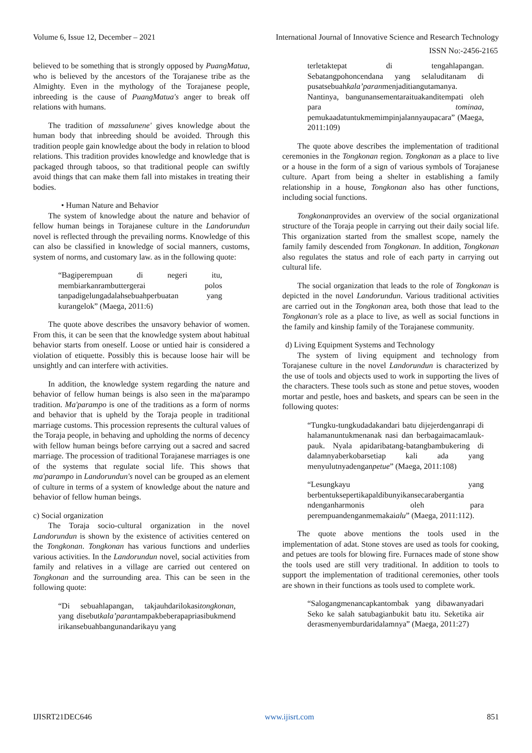Volume 6, Issue 12, December – 2021 International Journal of Innovative Science and Research Technology
ISSN No:-2456-2165
believed to be something that is strongly opposed by PuangMatua, who is believed by the ancestors of the Torajanese tribe as the Almighty. Even in the mythology of the Torajanese people, inbreeding is the cause of PuangMatua's anger to break off relations with humans.
The tradition of massalunene' gives knowledge about the human body that inbreeding should be avoided. Through this tradition people gain knowledge about the body in relation to blood relations. This tradition provides knowledge and knowledge that is packaged through taboos, so that traditional people can swiftly avoid things that can make them fall into mistakes in treating their bodies.
• Human Nature and Behavior
The system of knowledge about the nature and behavior of fellow human beings in Torajanese culture in the Landorundun novel is reflected through the prevailing norms. Knowledge of this can also be classified in knowledge of social manners, customs, system of norms, and customary law. as in the following quote:
“Bagiperempuan di negeri itu, membiarkanrambuttergerai polos tanpadigelungadalahsebuahperbuatan yang kurangelok” (Maega, 2011:6)
The quote above describes the unsavory behavior of women. From this, it can be seen that the knowledge system about habitual behavior starts from oneself. Loose or untied hair is considered a violation of etiquette. Possibly this is because loose hair will be unsightly and can interfere with activities.
In addition, the knowledge system regarding the nature and behavior of fellow human beings is also seen in the ma'parampo tradition. Ma'parampo is one of the traditions as a form of norms and behavior that is upheld by the Toraja people in traditional marriage customs. This procession represents the cultural values of the Toraja people, in behaving and upholding the norms of decency with fellow human beings before carrying out a sacred and sacred marriage. The procession of traditional Torajanese marriages is one of the systems that regulate social life. This shows that ma'parampo in Landorundun's novel can be grouped as an element of culture in terms of a system of knowledge about the nature and behavior of fellow human beings.
c) Social organization
The Toraja socio-cultural organization in the novel Landorundun is shown by the existence of activities centered on the Tongkonan. Tongkonan has various functions and underlies various activities. In the Landorundun novel, social activities from family and relatives in a village are carried out centered on Tongkonan and the surrounding area. This can be seen in the following quote:
“Di sebuahlapangan, takjauhdarilokasitongkonan, yang disebutkala’parantampakbeberapapriasibukmend irikansebuahbangunandarikayu yang
terletaktepat di tengahlapangan. Sebatangpohoncendana yang selaluditanam di pusatsebuahkala’paranmenjaditiangutamanya. Nantinya, bangunansementaraituakanditempati oleh para tominaa, pemukaadatuntukmemimpinjalannyaupacara” (Maega, 2011:109)
The quote above describes the implementation of traditional ceremonies in the Tongkonan region. Tongkonan as a place to live or a house in the form of a sign of various symbols of Torajanese culture. Apart from being a shelter in establishing a family relationship in a house, Tongkonan also has other functions, including social functions.
Tongkonanprovides an overview of the social organizational structure of the Toraja people in carrying out their daily social life. This organization started from the smallest scope, namely the family family descended from Tongkonan. In addition, Tongkonan also regulates the status and role of each party in carrying out cultural life.
The social organization that leads to the role of Tongkonan is depicted in the novel Landorundun. Various traditional activities are carried out in the Tongkonan area, both those that lead to the Tongkonan's role as a place to live, as well as social functions in the family and kinship family of the Torajanese community.
d) Living Equipment Systems and Technology
The system of living equipment and technology from Torajanese culture in the novel Landorundun is characterized by the use of tools and objects used to work in supporting the lives of the characters. These tools such as stone and petue stoves, wooden mortar and pestle, hoes and baskets, and spears can be seen in the following quotes:
“Tungku-tungkudadakandari batu dijejerdenganrapi di halamanuntukmenanak nasi dan berbagaimacamlauk-pauk. Nyala apidaribatang-batangbambukering di dalamnyaberkobarsetiap kali ada yang menyulutnyadenganpetue” (Maega, 2011:108)
“Lesungkayu yang berbentuksepertikapaldibunyikansecarabergantia ndenganharmonis oleh para perempuandenganmemakaialu” (Maega, 2011:112).
The quote above mentions the tools used in the implementation of adat. Stone stoves are used as tools for cooking, and petues are tools for blowing fire. Furnaces made of stone show the tools used are still very traditional. In addition to tools to support the implementation of traditional ceremonies, other tools are shown in their functions as tools used to complete work.
“Salogangmenancapkantombak yang dibawanyadari Seko ke salah satubagianbukit batu itu. Seketika air derasmenyemburdaridalamnya” (Maega, 2011:27)
IJISRT21DEC646 www.ijisrt.com 851